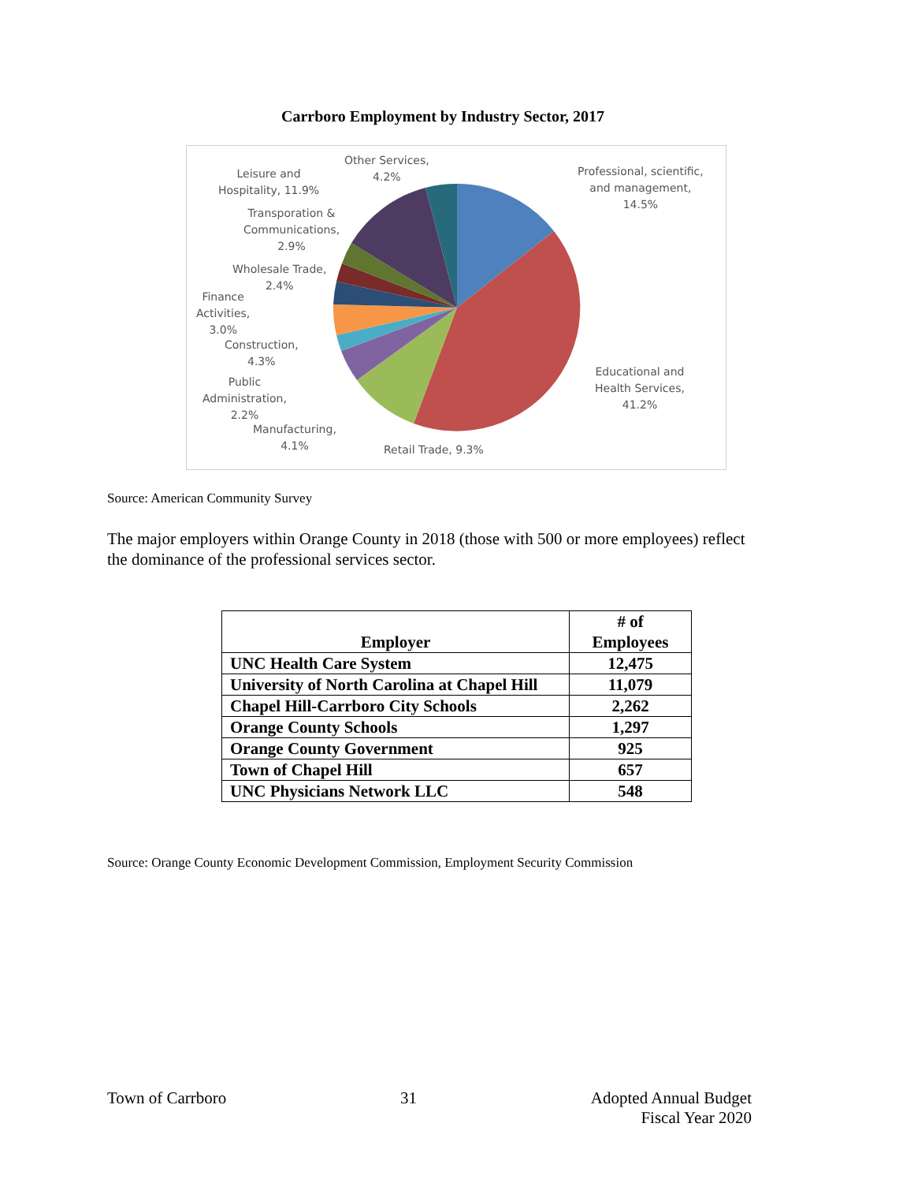Carrboro Employment by Industry Sector, 2017
Other Services,
4.2%
Leisure and
Hospitality, 11.9%
Professional, scientific,
and management,
14.5%
Transporation &
Communications,
2.9%
Wholesale Trade,
2.4%
Finance
Activities,
3.0%
Construction,
4.3%
Public
Administration,
2.2%
Manufacturing,
4.1%
Retail Trade, 9.3%
Educational and
Health Services,
41.2%
Source: American Community Survey
The major employers within Orange County in 2018 (those with 500 or more employees) reflect the dominance of the professional services sector.
| Employer | # of Employees |
| --- | --- |
| UNC Health Care System | 12,475 |
| University of North Carolina at Chapel Hill | 11,079 |
| Chapel Hill-Carrboro City Schools | 2,262 |
| Orange County Schools | 1,297 |
| Orange County Government | 925 |
| Town of Chapel Hill | 657 |
| UNC Physicians Network LLC | 548 |
Source: Orange County Economic Development Commission, Employment Security Commission
Town of Carrboro 31 Adopted Annual Budget
Fiscal Year 2020